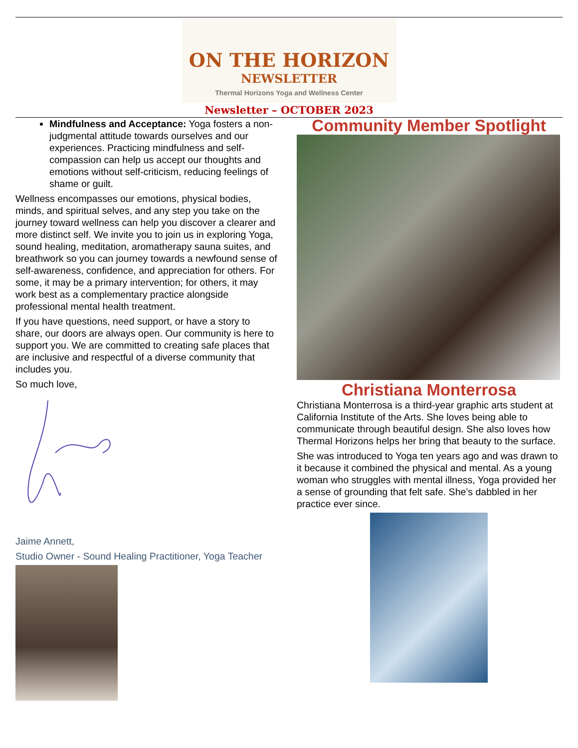ON THE HORIZON
NEWSLETTER
Thermal Horizons Yoga and Wellness Center
Newsletter – OCTOBER 2023
Mindfulness and Acceptance: Yoga fosters a non-judgmental attitude towards ourselves and our experiences. Practicing mindfulness and self-compassion can help us accept our thoughts and emotions without self-criticism, reducing feelings of shame or guilt.
Wellness encompasses our emotions, physical bodies, minds, and spiritual selves, and any step you take on the journey toward wellness can help you discover a clearer and more distinct self. We invite you to join us in exploring Yoga, sound healing, meditation, aromatherapy sauna suites, and breathwork so you can journey towards a newfound sense of self-awareness, confidence, and appreciation for others. For some, it may be a primary intervention; for others, it may work best as a complementary practice alongside professional mental health treatment.
If you have questions, need support, or have a story to share, our doors are always open. Our community is here to support you. We are committed to creating safe places that are inclusive and respectful of a diverse community that includes you.
So much love,
Jaime Annett,
Studio Owner - Sound Healing Practitioner, Yoga Teacher
Community Member Spotlight
Christiana Monterrosa
Christiana Monterrosa is a third-year graphic arts student at California Institute of the Arts. She loves being able to communicate through beautiful design. She also loves how Thermal Horizons helps her bring that beauty to the surface.
She was introduced to Yoga ten years ago and was drawn to it because it combined the physical and mental. As a young woman who struggles with mental illness, Yoga provided her a sense of grounding that felt safe. She’s dabbled in her practice ever since.